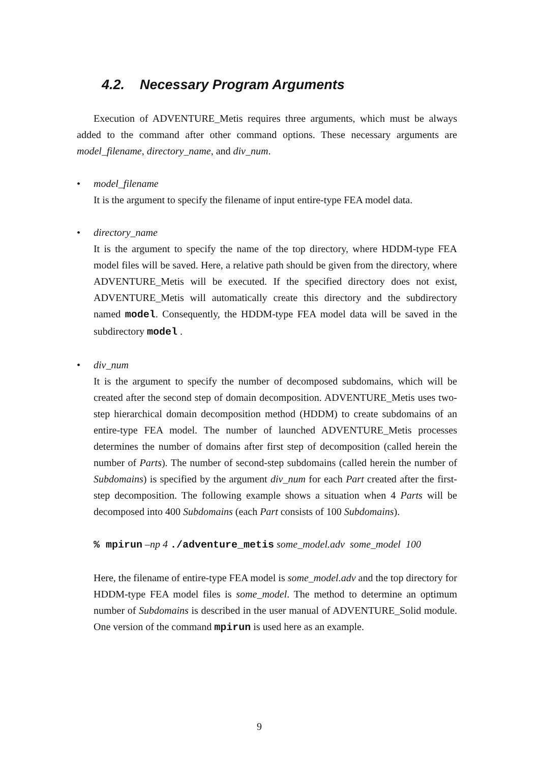4.2. Necessary Program Arguments
Execution of ADVENTURE_Metis requires three arguments, which must be always added to the command after other command options. These necessary arguments are model_filename, directory_name, and div_num.
• model_filename
It is the argument to specify the filename of input entire-type FEA model data.
• directory_name
It is the argument to specify the name of the top directory, where HDDM-type FEA model files will be saved. Here, a relative path should be given from the directory, where ADVENTURE_Metis will be executed. If the specified directory does not exist, ADVENTURE_Metis will automatically create this directory and the subdirectory named model. Consequently, the HDDM-type FEA model data will be saved in the subdirectory model .
• div_num
It is the argument to specify the number of decomposed subdomains, which will be created after the second step of domain decomposition. ADVENTURE_Metis uses two-step hierarchical domain decomposition method (HDDM) to create subdomains of an entire-type FEA model. The number of launched ADVENTURE_Metis processes determines the number of domains after first step of decomposition (called herein the number of Parts). The number of second-step subdomains (called herein the number of Subdomains) is specified by the argument div_num for each Part created after the first-step decomposition. The following example shows a situation when 4 Parts will be decomposed into 400 Subdomains (each Part consists of 100 Subdomains).
% mpirun –np 4 ./adventure_metis some_model.adv some_model 100
Here, the filename of entire-type FEA model is some_model.adv and the top directory for HDDM-type FEA model files is some_model. The method to determine an optimum number of Subdomains is described in the user manual of ADVENTURE_Solid module. One version of the command mpirun is used here as an example.
9